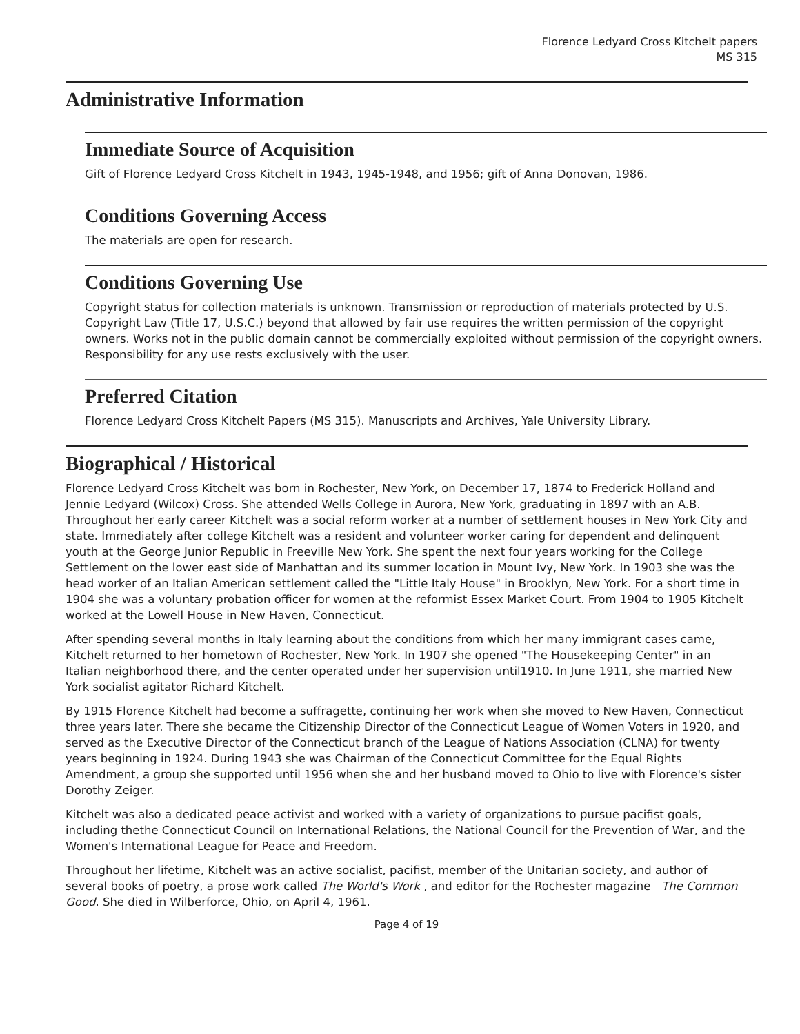Florence Ledyard Cross Kitchelt papers
MS 315
Administrative Information
Immediate Source of Acquisition
Gift of Florence Ledyard Cross Kitchelt in 1943, 1945-1948, and 1956; gift of Anna Donovan, 1986.
Conditions Governing Access
The materials are open for research.
Conditions Governing Use
Copyright status for collection materials is unknown. Transmission or reproduction of materials protected by U.S. Copyright Law (Title 17, U.S.C.) beyond that allowed by fair use requires the written permission of the copyright owners. Works not in the public domain cannot be commercially exploited without permission of the copyright owners. Responsibility for any use rests exclusively with the user.
Preferred Citation
Florence Ledyard Cross Kitchelt Papers (MS 315). Manuscripts and Archives, Yale University Library.
Biographical / Historical
Florence Ledyard Cross Kitchelt was born in Rochester, New York, on December 17, 1874 to Frederick Holland and Jennie Ledyard (Wilcox) Cross. She attended Wells College in Aurora, New York, graduating in 1897 with an A.B. Throughout her early career Kitchelt was a social reform worker at a number of settlement houses in New York City and state. Immediately after college Kitchelt was a resident and volunteer worker caring for dependent and delinquent youth at the George Junior Republic in Freeville New York. She spent the next four years working for the College Settlement on the lower east side of Manhattan and its summer location in Mount Ivy, New York. In 1903 she was the head worker of an Italian American settlement called the "Little Italy House" in Brooklyn, New York. For a short time in 1904 she was a voluntary probation officer for women at the reformist Essex Market Court. From 1904 to 1905 Kitchelt worked at the Lowell House in New Haven, Connecticut.
After spending several months in Italy learning about the conditions from which her many immigrant cases came, Kitchelt returned to her hometown of Rochester, New York. In 1907 she opened "The Housekeeping Center" in an Italian neighborhood there, and the center operated under her supervision until1910. In June 1911, she married New York socialist agitator Richard Kitchelt.
By 1915 Florence Kitchelt had become a suffragette, continuing her work when she moved to New Haven, Connecticut three years later. There she became the Citizenship Director of the Connecticut League of Women Voters in 1920, and served as the Executive Director of the Connecticut branch of the League of Nations Association (CLNA) for twenty years beginning in 1924. During 1943 she was Chairman of the Connecticut Committee for the Equal Rights Amendment, a group she supported until 1956 when she and her husband moved to Ohio to live with Florence's sister Dorothy Zeiger.
Kitchelt was also a dedicated peace activist and worked with a variety of organizations to pursue pacifist goals, including thethe Connecticut Council on International Relations, the National Council for the Prevention of War, and the Women's International League for Peace and Freedom.
Throughout her lifetime, Kitchelt was an active socialist, pacifist, member of the Unitarian society, and author of several books of poetry, a prose work called The World's Work , and editor for the Rochester magazine The Common Good. She died in Wilberforce, Ohio, on April 4, 1961.
Page 4 of 19